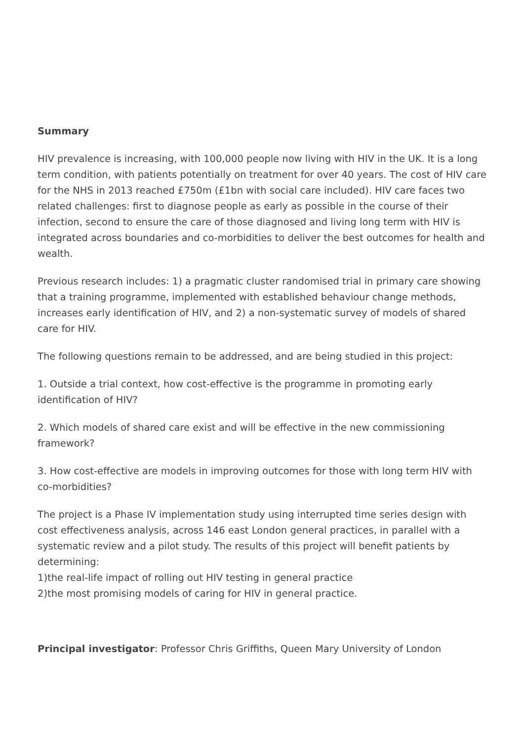Summary
HIV prevalence is increasing, with 100,000 people now living with HIV in the UK. It is a long term condition, with patients potentially on treatment for over 40 years. The cost of HIV care for the NHS in 2013 reached £750m (£1bn with social care included). HIV care faces two related challenges: first to diagnose people as early as possible in the course of their infection, second to ensure the care of those diagnosed and living long term with HIV is integrated across boundaries and co-morbidities to deliver the best outcomes for health and wealth.
Previous research includes: 1) a pragmatic cluster randomised trial in primary care showing that a training programme, implemented with established behaviour change methods, increases early identification of HIV, and 2) a non-systematic survey of models of shared care for HIV.
The following questions remain to be addressed, and are being studied in this project:
1. Outside a trial context, how cost-effective is the programme in promoting early identification of HIV?
2. Which models of shared care exist and will be effective in the new commissioning framework?
3. How cost-effective are models in improving outcomes for those with long term HIV with co-morbidities?
The project is a Phase IV implementation study using interrupted time series design with cost effectiveness analysis, across 146 east London general practices, in parallel with a systematic review and a pilot study. The results of this project will benefit patients by determining:
1)the real-life impact of rolling out HIV testing in general practice
2)the most promising models of caring for HIV in general practice.
Principal investigator: Professor Chris Griffiths, Queen Mary University of London